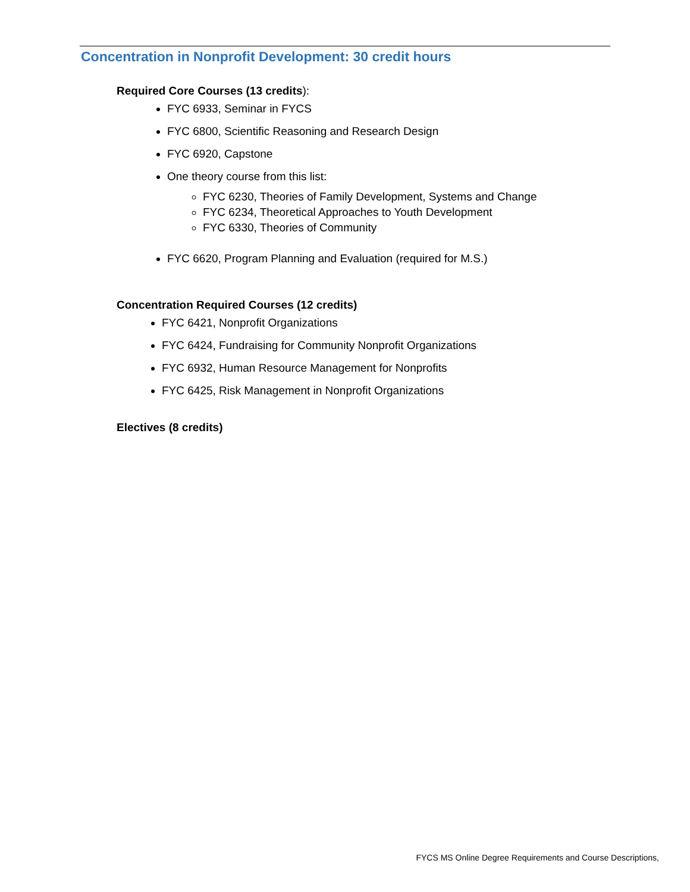Concentration in Nonprofit Development: 30 credit hours
Required Core Courses (13 credits):
FYC 6933, Seminar in FYCS
FYC 6800, Scientific Reasoning and Research Design
FYC 6920, Capstone
One theory course from this list:
FYC 6230, Theories of Family Development, Systems and Change
FYC 6234, Theoretical Approaches to Youth Development
FYC 6330, Theories of Community
FYC 6620, Program Planning and Evaluation (required for M.S.)
Concentration Required Courses (12 credits)
FYC 6421, Nonprofit Organizations
FYC 6424, Fundraising for Community Nonprofit Organizations
FYC 6932, Human Resource Management for Nonprofits
FYC 6425, Risk Management in Nonprofit Organizations
Electives (8 credits)
FYCS MS Online Degree Requirements and Course Descriptions,